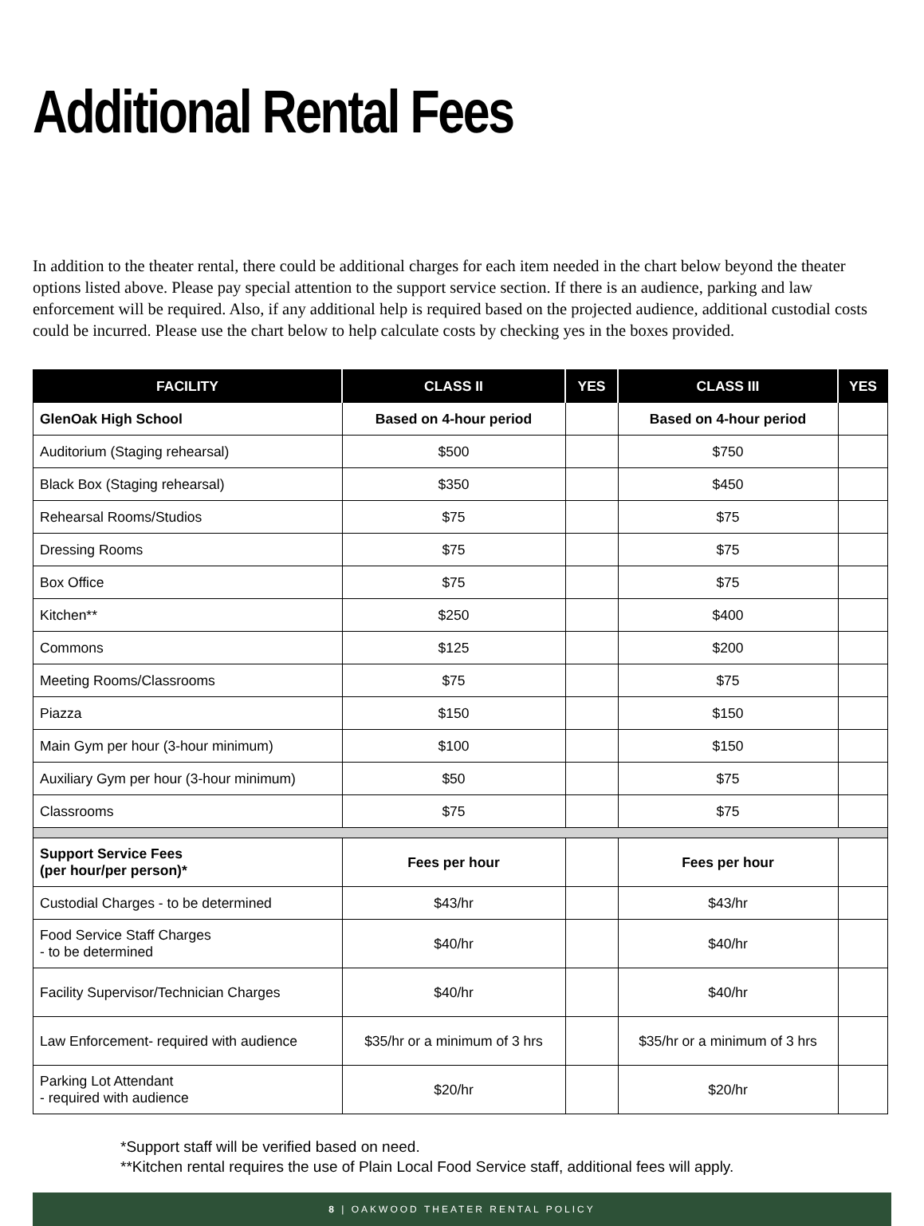Additional Rental Fees
In addition to the theater rental, there could be additional charges for each item needed in the chart below beyond the theater options listed above. Please pay special attention to the support service section. If there is an audience, parking and law enforcement will be required. Also, if any additional help is required based on the projected audience, additional custodial costs could be incurred. Please use the chart below to help calculate costs by checking yes in the boxes provided.
| FACILITY | CLASS II | YES | CLASS III | YES |
| --- | --- | --- | --- | --- |
| GlenOak High School | Based on 4-hour period | | Based on 4-hour period | |
| Auditorium (Staging rehearsal) | $500 | | $750 | |
| Black Box (Staging rehearsal) | $350 | | $450 | |
| Rehearsal Rooms/Studios | $75 | | $75 | |
| Dressing Rooms | $75 | | $75 | |
| Box Office | $75 | | $75 | |
| Kitchen** | $250 | | $400 | |
| Commons | $125 | | $200 | |
| Meeting Rooms/Classrooms | $75 | | $75 | |
| Piazza | $150 | | $150 | |
| Main Gym per hour (3-hour minimum) | $100 | | $150 | |
| Auxiliary Gym per hour (3-hour minimum) | $50 | | $75 | |
| Classrooms | $75 | | $75 | |
| Support Service Fees (per hour/per person)* | Fees per hour | | Fees per hour | |
| Custodial Charges - to be determined | $43/hr | | $43/hr | |
| Food Service Staff Charges - to be determined | $40/hr | | $40/hr | |
| Facility Supervisor/Technician Charges | $40/hr | | $40/hr | |
| Law Enforcement- required with audience | $35/hr or a minimum of 3 hrs | | $35/hr or a minimum of 3 hrs | |
| Parking Lot Attendant - required with audience | $20/hr | | $20/hr | |
*Support staff will be verified based on need.
**Kitchen rental requires the use of Plain Local Food Service staff, additional fees will apply.
8 | OAKWOOD THEATER RENTAL POLICY